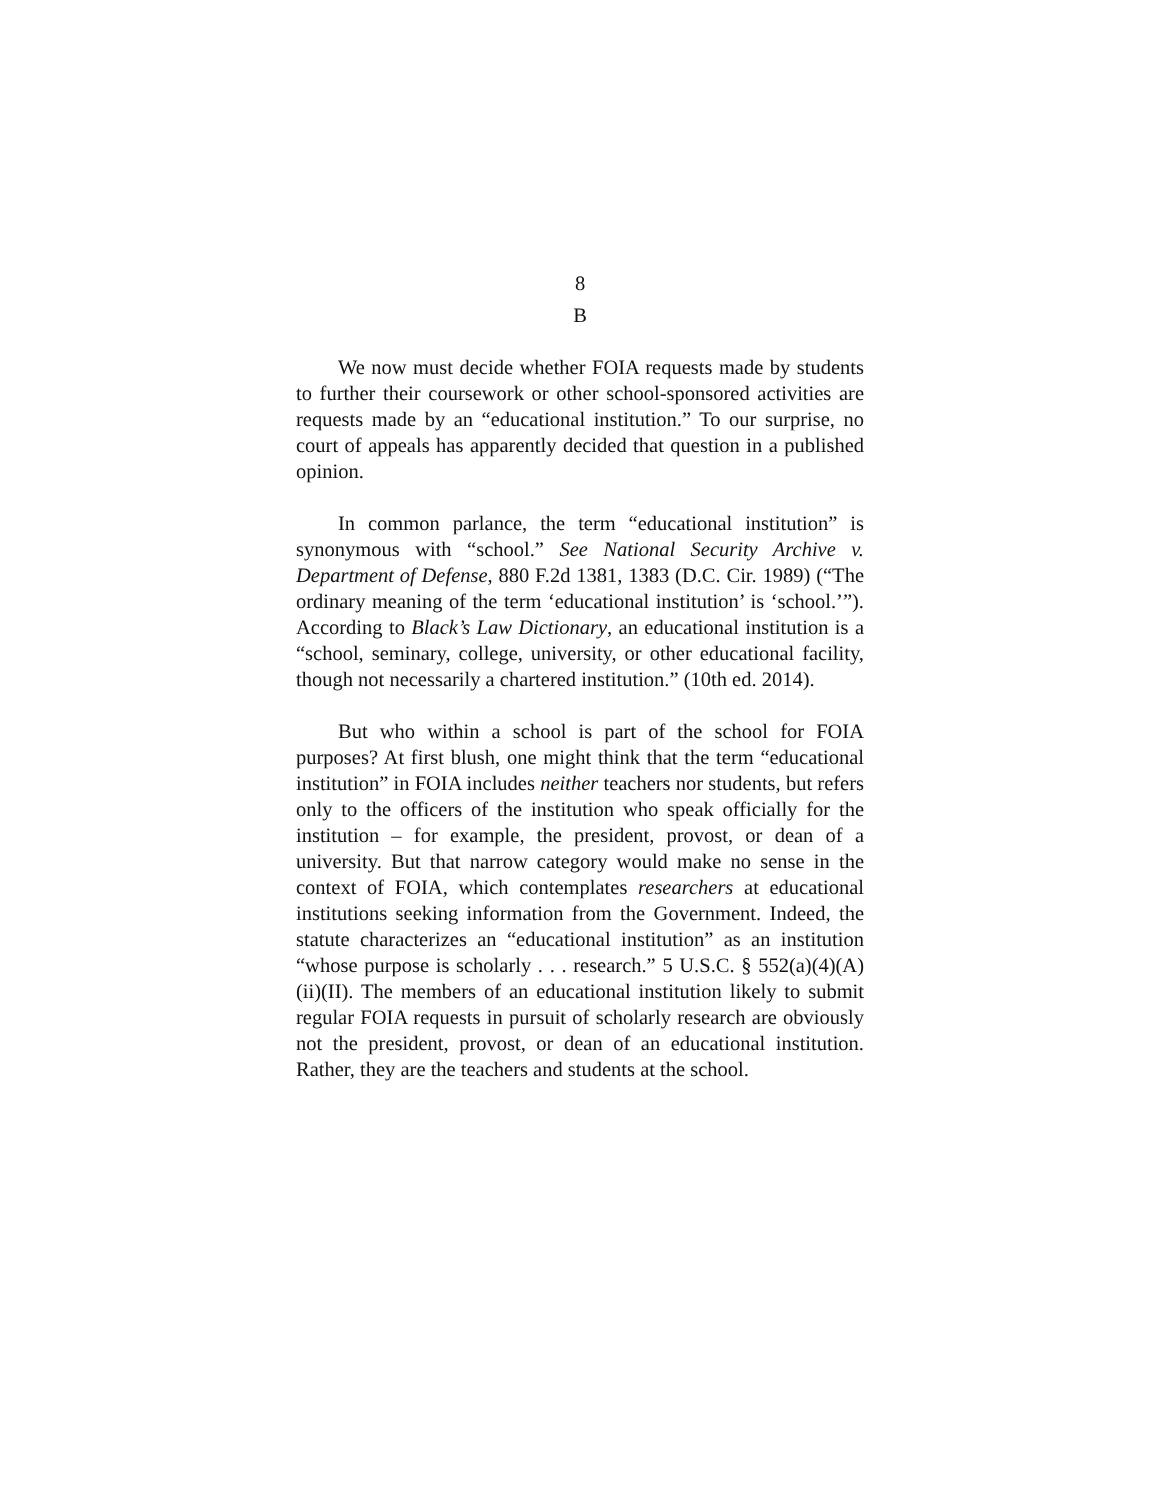8
B
We now must decide whether FOIA requests made by students to further their coursework or other school-sponsored activities are requests made by an “educational institution.” To our surprise, no court of appeals has apparently decided that question in a published opinion.
In common parlance, the term “educational institution” is synonymous with “school.” See National Security Archive v. Department of Defense, 880 F.2d 1381, 1383 (D.C. Cir. 1989) (“The ordinary meaning of the term ‘educational institution’ is ‘school.’”). According to Black’s Law Dictionary, an educational institution is a “school, seminary, college, university, or other educational facility, though not necessarily a chartered institution.” (10th ed. 2014).
But who within a school is part of the school for FOIA purposes? At first blush, one might think that the term “educational institution” in FOIA includes neither teachers nor students, but refers only to the officers of the institution who speak officially for the institution – for example, the president, provost, or dean of a university. But that narrow category would make no sense in the context of FOIA, which contemplates researchers at educational institutions seeking information from the Government. Indeed, the statute characterizes an “educational institution” as an institution “whose purpose is scholarly . . . research.” 5 U.S.C. § 552(a)(4)(A)(ii)(II). The members of an educational institution likely to submit regular FOIA requests in pursuit of scholarly research are obviously not the president, provost, or dean of an educational institution. Rather, they are the teachers and students at the school.